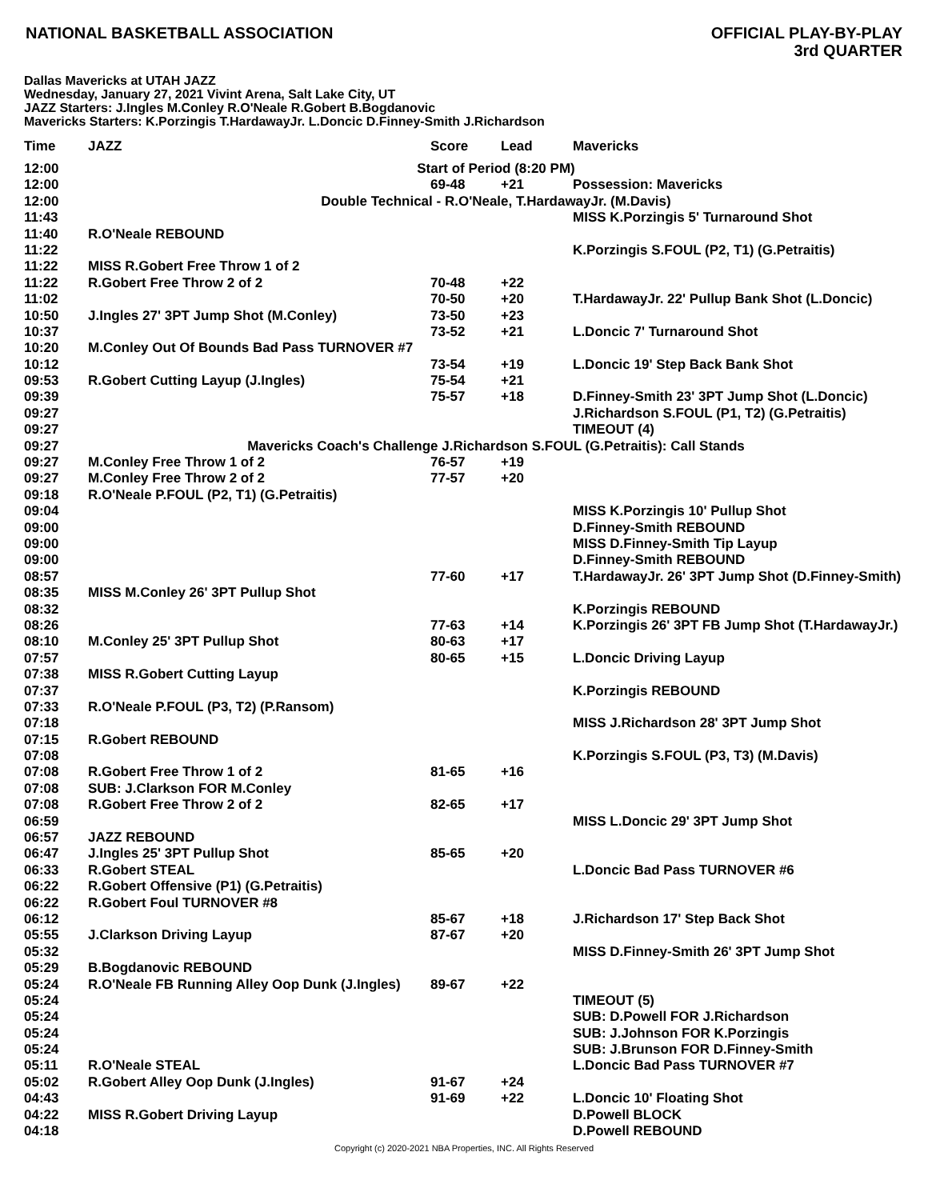NATIONAL BASKETBALL ASSOCIATION
OFFICIAL PLAY-BY-PLAY
3rd QUARTER
Dallas Mavericks at UTAH JAZZ
Wednesday, January 27, 2021 Vivint Arena, Salt Lake City, UT
JAZZ Starters: J.Ingles M.Conley R.O'Neale R.Gobert B.Bogdanovic
Mavericks Starters: K.Porzingis T.HardawayJr. L.Doncic D.Finney-Smith J.Richardson
| Time | JAZZ | Score | Lead | Mavericks |
| --- | --- | --- | --- | --- |
| 12:00 | Start of Period (8:20 PM) | | | |
| 12:00 | | 69-48 | +21 | Possession: Mavericks |
| 12:00 | Double Technical - R.O'Neale, T.HardawayJr. (M.Davis) | | | |
| 11:43 | | | | MISS K.Porzingis 5' Turnaround Shot |
| 11:40 | R.O'Neale REBOUND | | | |
| 11:22 | | | | K.Porzingis S.FOUL (P2, T1) (G.Petraitis) |
| 11:22 | MISS R.Gobert Free Throw 1 of 2 | | | |
| 11:22 | R.Gobert Free Throw 2 of 2 | 70-48 | +22 | |
| 11:02 | | 70-50 | +20 | T.HardawayJr. 22' Pullup Bank Shot (L.Doncic) |
| 10:50 | J.Ingles 27' 3PT Jump Shot (M.Conley) | 73-50 | +23 | |
| 10:37 | | 73-52 | +21 | L.Doncic 7' Turnaround Shot |
| 10:20 | M.Conley Out Of Bounds Bad Pass TURNOVER #7 | | | |
| 10:12 | | 73-54 | +19 | L.Doncic 19' Step Back Bank Shot |
| 09:53 | R.Gobert Cutting Layup (J.Ingles) | 75-54 | +21 | |
| 09:39 | | 75-57 | +18 | D.Finney-Smith 23' 3PT Jump Shot (L.Doncic) |
| 09:27 | | | | J.Richardson S.FOUL (P1, T2) (G.Petraitis) |
| 09:27 | | | | TIMEOUT (4) |
| 09:27 | Mavericks Coach's Challenge J.Richardson S.FOUL (G.Petraitis): Call Stands | | | |
| 09:27 | M.Conley Free Throw 1 of 2 | 76-57 | +19 | |
| 09:27 | M.Conley Free Throw 2 of 2 | 77-57 | +20 | |
| 09:18 | R.O'Neale P.FOUL (P2, T1) (G.Petraitis) | | | |
| 09:04 | | | | MISS K.Porzingis 10' Pullup Shot |
| 09:00 | | | | D.Finney-Smith REBOUND |
| 09:00 | | | | MISS D.Finney-Smith Tip Layup |
| 09:00 | | | | D.Finney-Smith REBOUND |
| 08:57 | | 77-60 | +17 | T.HardawayJr. 26' 3PT Jump Shot (D.Finney-Smith) |
| 08:35 | MISS M.Conley 26' 3PT Pullup Shot | | | |
| 08:32 | | | | K.Porzingis REBOUND |
| 08:26 | | 77-63 | +14 | K.Porzingis 26' 3PT FB Jump Shot (T.HardawayJr.) |
| 08:10 | M.Conley 25' 3PT Pullup Shot | 80-63 | +17 | |
| 07:57 | | 80-65 | +15 | L.Doncic Driving Layup |
| 07:38 | MISS R.Gobert Cutting Layup | | | |
| 07:37 | | | | K.Porzingis REBOUND |
| 07:33 | R.O'Neale P.FOUL (P3, T2) (P.Ransom) | | | |
| 07:18 | | | | MISS J.Richardson 28' 3PT Jump Shot |
| 07:15 | R.Gobert REBOUND | | | |
| 07:08 | | | | K.Porzingis S.FOUL (P3, T3) (M.Davis) |
| 07:08 | R.Gobert Free Throw 1 of 2 | 81-65 | +16 | |
| 07:08 | SUB: J.Clarkson FOR M.Conley | | | |
| 07:08 | R.Gobert Free Throw 2 of 2 | 82-65 | +17 | |
| 06:59 | | | | MISS L.Doncic 29' 3PT Jump Shot |
| 06:57 | JAZZ REBOUND | | | |
| 06:47 | J.Ingles 25' 3PT Pullup Shot | 85-65 | +20 | |
| 06:33 | R.Gobert STEAL | | | L.Doncic Bad Pass TURNOVER #6 |
| 06:22 | R.Gobert Offensive (P1) (G.Petraitis) | | | |
| 06:22 | R.Gobert Foul TURNOVER #8 | | | |
| 06:12 | | 85-67 | +18 | J.Richardson 17' Step Back Shot |
| 05:55 | J.Clarkson Driving Layup | 87-67 | +20 | |
| 05:32 | | | | MISS D.Finney-Smith 26' 3PT Jump Shot |
| 05:29 | B.Bogdanovic REBOUND | | | |
| 05:24 | R.O'Neale FB Running Alley Oop Dunk (J.Ingles) | 89-67 | +22 | |
| 05:24 | | | | TIMEOUT (5) |
| 05:24 | | | | SUB: D.Powell FOR J.Richardson |
| 05:24 | | | | SUB: J.Johnson FOR K.Porzingis |
| 05:24 | | | | SUB: J.Brunson FOR D.Finney-Smith |
| 05:11 | R.O'Neale STEAL | | | L.Doncic Bad Pass TURNOVER #7 |
| 05:02 | R.Gobert Alley Oop Dunk (J.Ingles) | 91-67 | +24 | |
| 04:43 | | 91-69 | +22 | L.Doncic 10' Floating Shot |
| 04:22 | MISS R.Gobert Driving Layup | | | D.Powell BLOCK |
| 04:18 | | | | D.Powell REBOUND |
Copyright (c) 2020-2021 NBA Properties, INC. All Rights Reserved